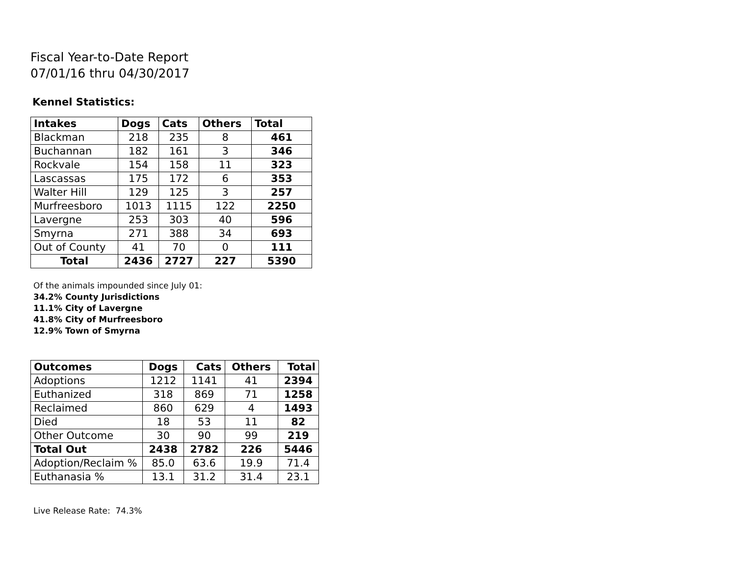Fiscal Year-to-Date Report
07/01/16 thru 04/30/2017
Kennel Statistics:
| Intakes | Dogs | Cats | Others | Total |
| --- | --- | --- | --- | --- |
| Blackman | 218 | 235 | 8 | 461 |
| Buchannan | 182 | 161 | 3 | 346 |
| Rockvale | 154 | 158 | 11 | 323 |
| Lascassas | 175 | 172 | 6 | 353 |
| Walter Hill | 129 | 125 | 3 | 257 |
| Murfreesboro | 1013 | 1115 | 122 | 2250 |
| Lavergne | 253 | 303 | 40 | 596 |
| Smyrna | 271 | 388 | 34 | 693 |
| Out of County | 41 | 70 | 0 | 111 |
| Total | 2436 | 2727 | 227 | 5390 |
Of the animals impounded since July 01:
34.2% County Jurisdictions
11.1% City of Lavergne
41.8% City of Murfreesboro
12.9% Town of Smyrna
| Outcomes | Dogs | Cats | Others | Total |
| --- | --- | --- | --- | --- |
| Adoptions | 1212 | 1141 | 41 | 2394 |
| Euthanized | 318 | 869 | 71 | 1258 |
| Reclaimed | 860 | 629 | 4 | 1493 |
| Died | 18 | 53 | 11 | 82 |
| Other Outcome | 30 | 90 | 99 | 219 |
| Total Out | 2438 | 2782 | 226 | 5446 |
| Adoption/Reclaim % | 85.0 | 63.6 | 19.9 | 71.4 |
| Euthanasia % | 13.1 | 31.2 | 31.4 | 23.1 |
Live Release Rate: 74.3%